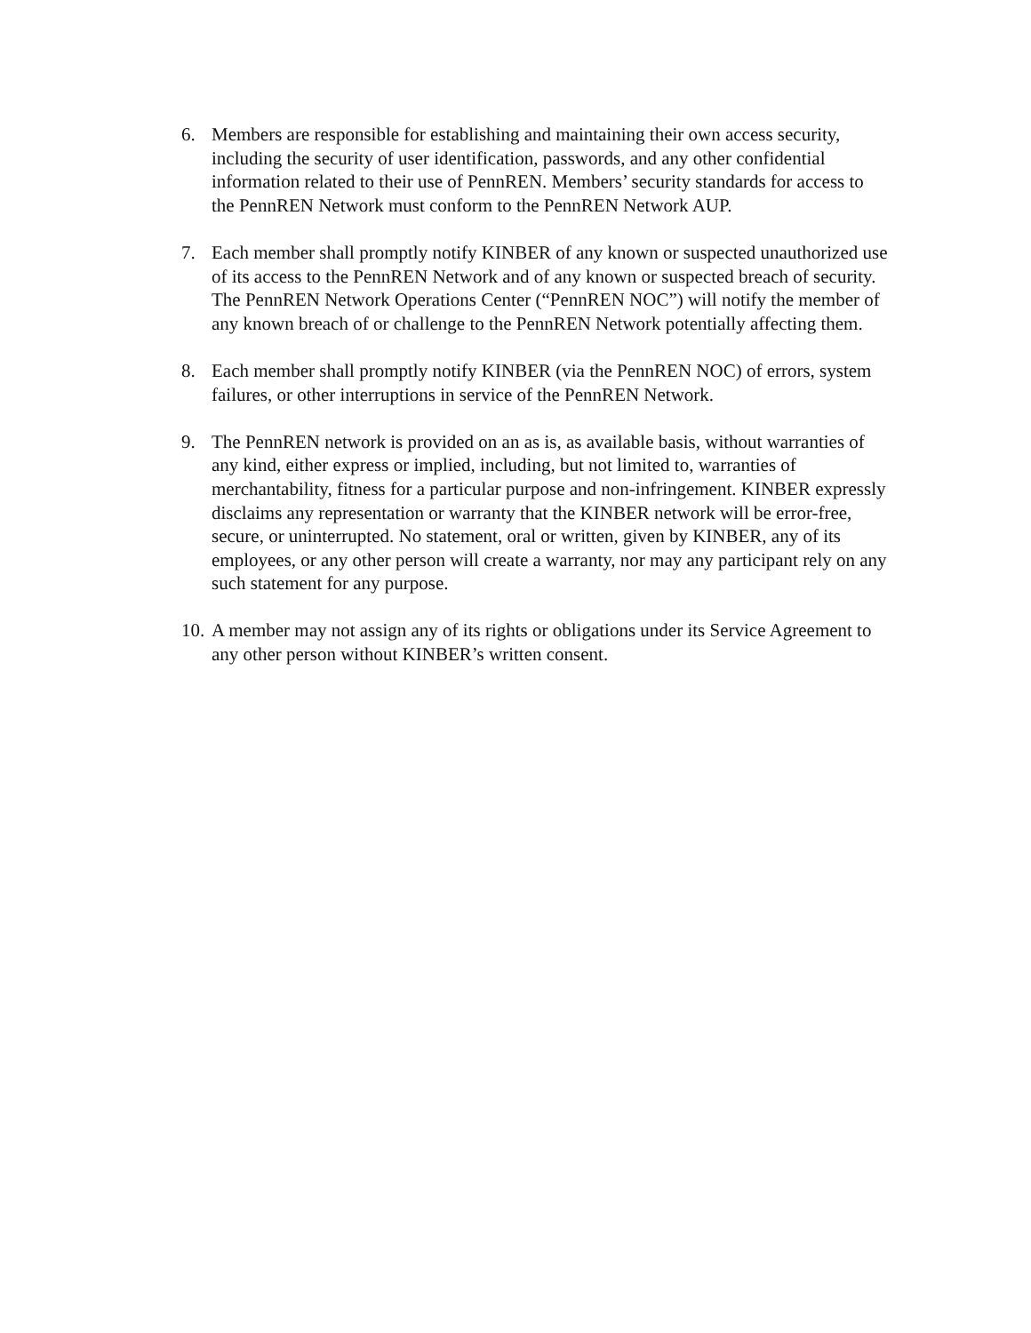6. Members are responsible for establishing and maintaining their own access security, including the security of user identification, passwords, and any other confidential information related to their use of PennREN. Members’ security standards for access to the PennREN Network must conform to the PennREN Network AUP.
7. Each member shall promptly notify KINBER of any known or suspected unauthorized use of its access to the PennREN Network and of any known or suspected breach of security. The PennREN Network Operations Center (“PennREN NOC”) will notify the member of any known breach of or challenge to the PennREN Network potentially affecting them.
8. Each member shall promptly notify KINBER (via the PennREN NOC) of errors, system failures, or other interruptions in service of the PennREN Network.
9. The PennREN network is provided on an as is, as available basis, without warranties of any kind, either express or implied, including, but not limited to, warranties of merchantability, fitness for a particular purpose and non-infringement. KINBER expressly disclaims any representation or warranty that the KINBER network will be error-free, secure, or uninterrupted. No statement, oral or written, given by KINBER, any of its employees, or any other person will create a warranty, nor may any participant rely on any such statement for any purpose.
10.
A member may not assign any of its rights or obligations under its Service Agreement to any other person without KINBER’s written consent.